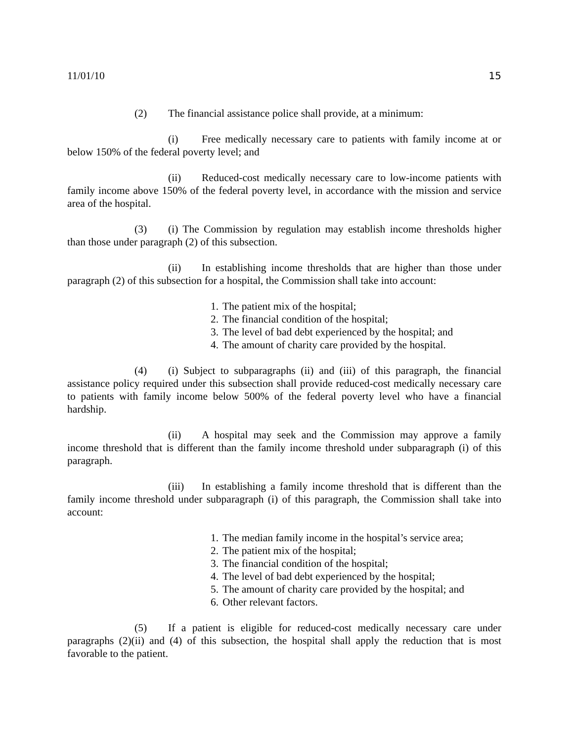11/01/10 15
(2) The financial assistance police shall provide, at a minimum:
(i) Free medically necessary care to patients with family income at or below 150% of the federal poverty level; and
(ii) Reduced-cost medically necessary care to low-income patients with family income above 150% of the federal poverty level, in accordance with the mission and service area of the hospital.
(3) (i) The Commission by regulation may establish income thresholds higher than those under paragraph (2) of this subsection.
(ii) In establishing income thresholds that are higher than those under paragraph (2) of this subsection for a hospital, the Commission shall take into account:
1. The patient mix of the hospital;
2. The financial condition of the hospital;
3. The level of bad debt experienced by the hospital; and
4. The amount of charity care provided by the hospital.
(4) (i) Subject to subparagraphs (ii) and (iii) of this paragraph, the financial assistance policy required under this subsection shall provide reduced-cost medically necessary care to patients with family income below 500% of the federal poverty level who have a financial hardship.
(ii) A hospital may seek and the Commission may approve a family income threshold that is different than the family income threshold under subparagraph (i) of this paragraph.
(iii) In establishing a family income threshold that is different than the family income threshold under subparagraph (i) of this paragraph, the Commission shall take into account:
1. The median family income in the hospital’s service area;
2. The patient mix of the hospital;
3. The financial condition of the hospital;
4. The level of bad debt experienced by the hospital;
5. The amount of charity care provided by the hospital; and
6. Other relevant factors.
(5) If a patient is eligible for reduced-cost medically necessary care under paragraphs (2)(ii) and (4) of this subsection, the hospital shall apply the reduction that is most favorable to the patient.